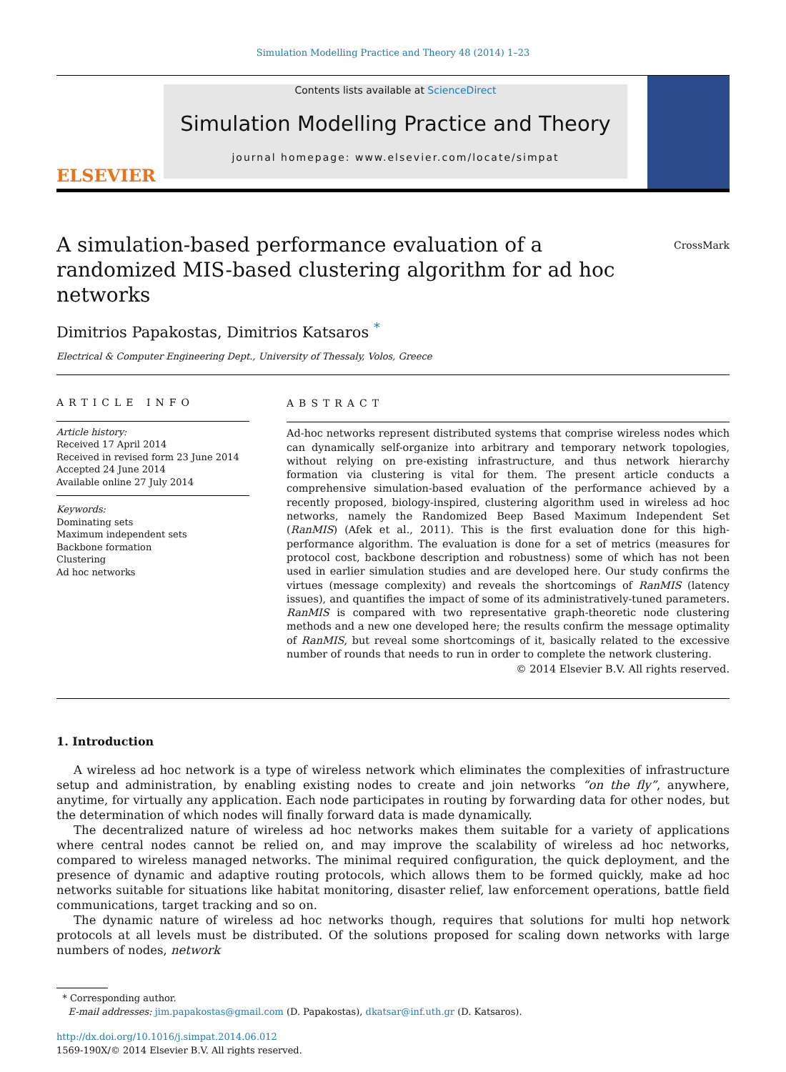Simulation Modelling Practice and Theory 48 (2014) 1–23
ELSEVIER
Contents lists available at ScienceDirect
Simulation Modelling Practice and Theory
journal homepage: www.elsevier.com/locate/simpat
A simulation-based performance evaluation of a randomized MIS-based clustering algorithm for ad hoc networks
CrossMark
Dimitrios Papakostas, Dimitrios Katsaros <sup>*</sup>
Electrical & Computer Engineering Dept., University of Thessaly, Volos, Greece
ARTICLE INFO
Article history:
Received 17 April 2014
Received in revised form 23 June 2014
Accepted 24 June 2014
Available online 27 July 2014
Keywords:
Dominating sets
Maximum independent sets
Backbone formation
Clustering
Ad hoc networks
ABSTRACT
Ad-hoc networks represent distributed systems that comprise wireless nodes which can dynamically self-organize into arbitrary and temporary network topologies, without relying on pre-existing infrastructure, and thus network hierarchy formation via clustering is vital for them. The present article conducts a comprehensive simulation-based evaluation of the performance achieved by a recently proposed, biology-inspired, clustering algorithm used in wireless ad hoc networks, namely the Randomized Beep Based Maximum Independent Set (RanMIS) (Afek et al., 2011). This is the first evaluation done for this high-performance algorithm. The evaluation is done for a set of metrics (measures for protocol cost, backbone description and robustness) some of which has not been used in earlier simulation studies and are developed here. Our study confirms the virtues (message complexity) and reveals the shortcomings of RanMIS (latency issues), and quantifies the impact of some of its administratively-tuned parameters. RanMIS is compared with two representative graph-theoretic node clustering methods and a new one developed here; the results confirm the message optimality of RanMIS, but reveal some shortcomings of it, basically related to the excessive number of rounds that needs to run in order to complete the network clustering.
© 2014 Elsevier B.V. All rights reserved.
1. Introduction
A wireless ad hoc network is a type of wireless network which eliminates the complexities of infrastructure setup and administration, by enabling existing nodes to create and join networks “on the fly”, anywhere, anytime, for virtually any application. Each node participates in routing by forwarding data for other nodes, but the determination of which nodes will finally forward data is made dynamically.
The decentralized nature of wireless ad hoc networks makes them suitable for a variety of applications where central nodes cannot be relied on, and may improve the scalability of wireless ad hoc networks, compared to wireless managed networks. The minimal required configuration, the quick deployment, and the presence of dynamic and adaptive routing protocols, which allows them to be formed quickly, make ad hoc networks suitable for situations like habitat monitoring, disaster relief, law enforcement operations, battle field communications, target tracking and so on.
The dynamic nature of wireless ad hoc networks though, requires that solutions for multi hop network protocols at all levels must be distributed. Of the solutions proposed for scaling down networks with large numbers of nodes, network
* Corresponding author.
E-mail addresses: jim.papakostas@gmail.com (D. Papakostas), dkatsar@inf.uth.gr (D. Katsaros).
http://dx.doi.org/10.1016/j.simpat.2014.06.012
1569-190X/© 2014 Elsevier B.V. All rights reserved.